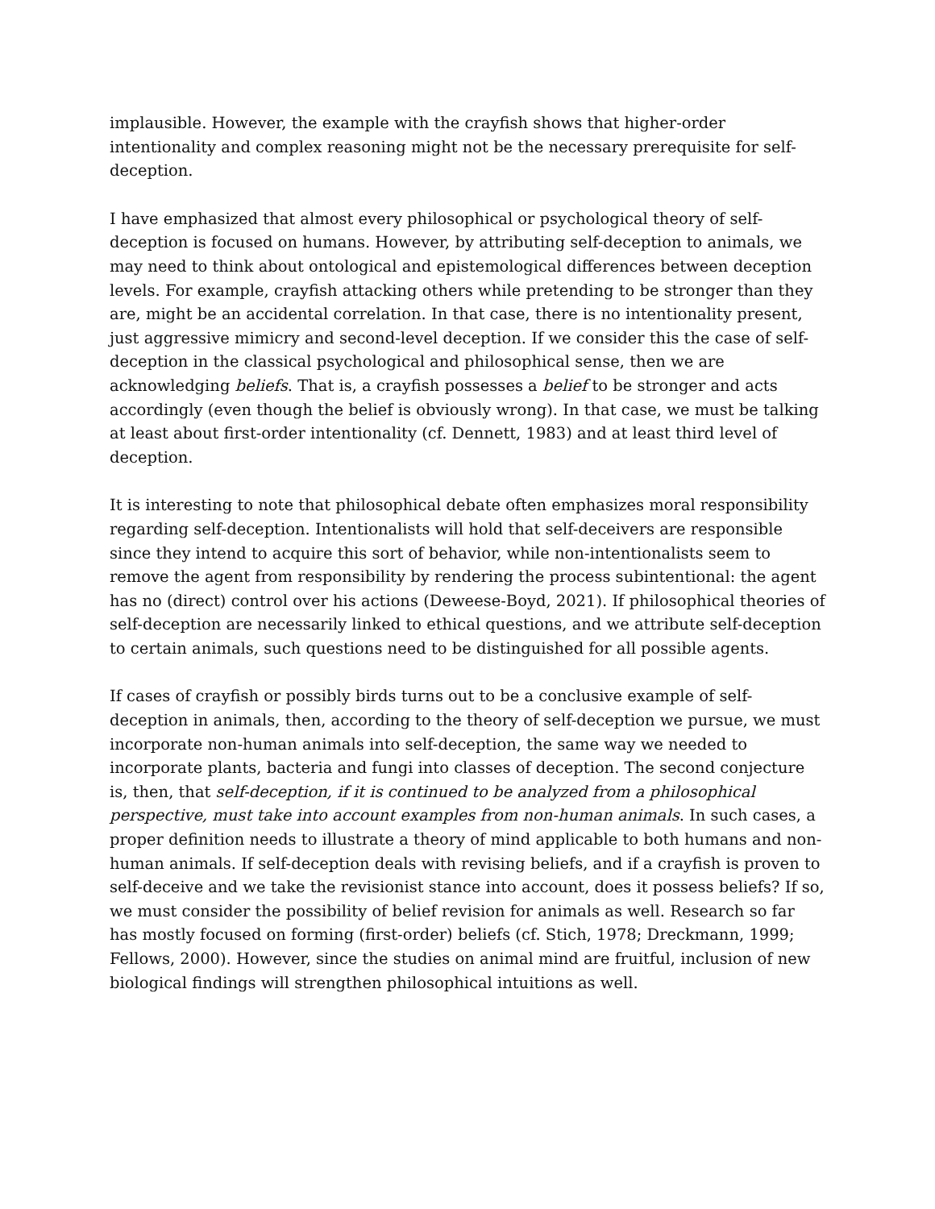implausible. However, the example with the crayfish shows that higher-order intentionality and complex reasoning might not be the necessary prerequisite for self-deception.
I have emphasized that almost every philosophical or psychological theory of self-deception is focused on humans. However, by attributing self-deception to animals, we may need to think about ontological and epistemological differences between deception levels. For example, crayfish attacking others while pretending to be stronger than they are, might be an accidental correlation. In that case, there is no intentionality present, just aggressive mimicry and second-level deception. If we consider this the case of self-deception in the classical psychological and philosophical sense, then we are acknowledging beliefs. That is, a crayfish possesses a belief to be stronger and acts accordingly (even though the belief is obviously wrong). In that case, we must be talking at least about first-order intentionality (cf. Dennett, 1983) and at least third level of deception.
It is interesting to note that philosophical debate often emphasizes moral responsibility regarding self-deception. Intentionalists will hold that self-deceivers are responsible since they intend to acquire this sort of behavior, while non-intentionalists seem to remove the agent from responsibility by rendering the process subintentional: the agent has no (direct) control over his actions (Deweese-Boyd, 2021). If philosophical theories of self-deception are necessarily linked to ethical questions, and we attribute self-deception to certain animals, such questions need to be distinguished for all possible agents.
If cases of crayfish or possibly birds turns out to be a conclusive example of self-deception in animals, then, according to the theory of self-deception we pursue, we must incorporate non-human animals into self-deception, the same way we needed to incorporate plants, bacteria and fungi into classes of deception. The second conjecture is, then, that self-deception, if it is continued to be analyzed from a philosophical perspective, must take into account examples from non-human animals. In such cases, a proper definition needs to illustrate a theory of mind applicable to both humans and non-human animals. If self-deception deals with revising beliefs, and if a crayfish is proven to self-deceive and we take the revisionist stance into account, does it possess beliefs? If so, we must consider the possibility of belief revision for animals as well. Research so far has mostly focused on forming (first-order) beliefs (cf. Stich, 1978; Dreckmann, 1999; Fellows, 2000). However, since the studies on animal mind are fruitful, inclusion of new biological findings will strengthen philosophical intuitions as well.